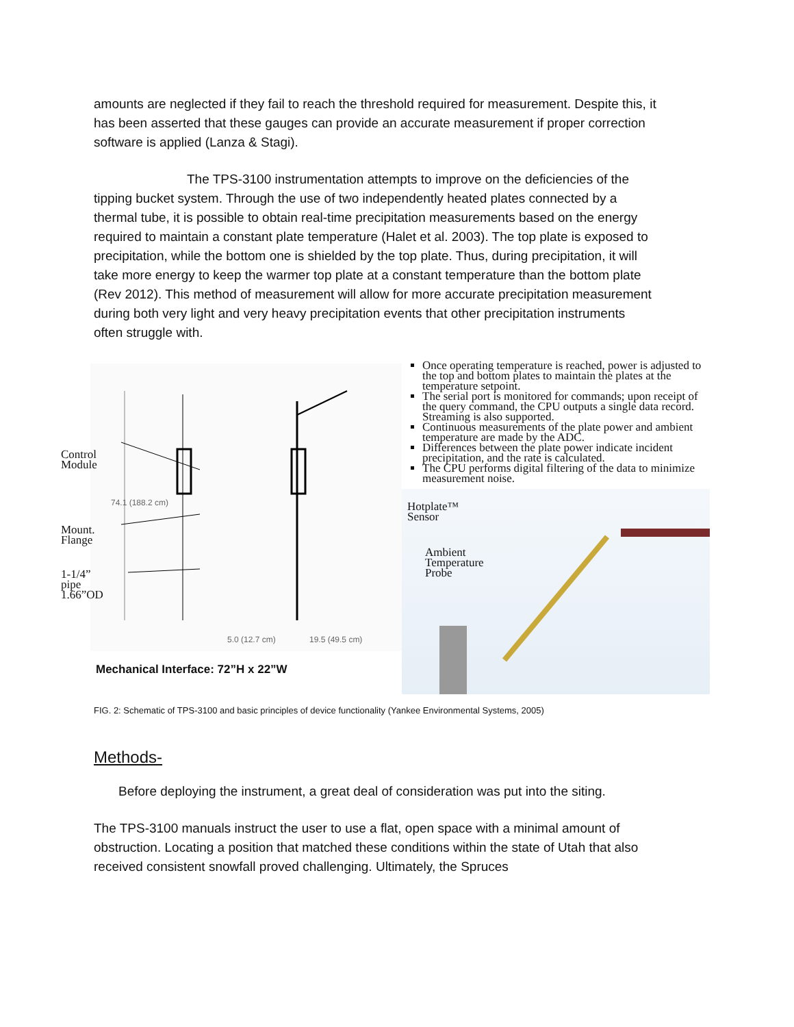amounts are neglected if they fail to reach the threshold required for measurement. Despite this, it has been asserted that these gauges can provide an accurate measurement if proper correction software is applied (Lanza & Stagi).
The TPS-3100 instrumentation attempts to improve on the deficiencies of the tipping bucket system. Through the use of two independently heated plates connected by a thermal tube, it is possible to obtain real-time precipitation measurements based on the energy required to maintain a constant plate temperature (Halet et al. 2003). The top plate is exposed to precipitation, while the bottom one is shielded by the top plate. Thus, during precipitation, it will take more energy to keep the warmer top plate at a constant temperature than the bottom plate (Rev 2012). This method of measurement will allow for more accurate precipitation measurement during both very light and very heavy precipitation events that other precipitation instruments often struggle with.
74.1 (188.2 cm)
5.0 (12.7 cm)
19.5 (49.5 cm)
Control
Module
Mount.
Flange
1-1/4”
pipe
1.66”OD
Mechanical Interface: 72”H x 22”W
Once operating temperature is reached, power is adjusted to the top and bottom plates to maintain the plates at the temperature setpoint.
The serial port is monitored for commands; upon receipt of the query command, the CPU outputs a single data record. Streaming is also supported.
Continuous measurements of the plate power and ambient temperature are made by the ADC.
Differences between the plate power indicate incident precipitation, and the rate is calculated.
The CPU performs digital filtering of the data to minimize measurement noise.
Hotplate™
Sensor
Ambient
Temperature
Probe
FIG. 2: Schematic of TPS-3100 and basic principles of device functionality (Yankee Environmental Systems, 2005)
Methods-
Before deploying the instrument, a great deal of consideration was put into the siting.
The TPS-3100 manuals instruct the user to use a flat, open space with a minimal amount of obstruction. Locating a position that matched these conditions within the state of Utah that also received consistent snowfall proved challenging. Ultimately, the Spruces